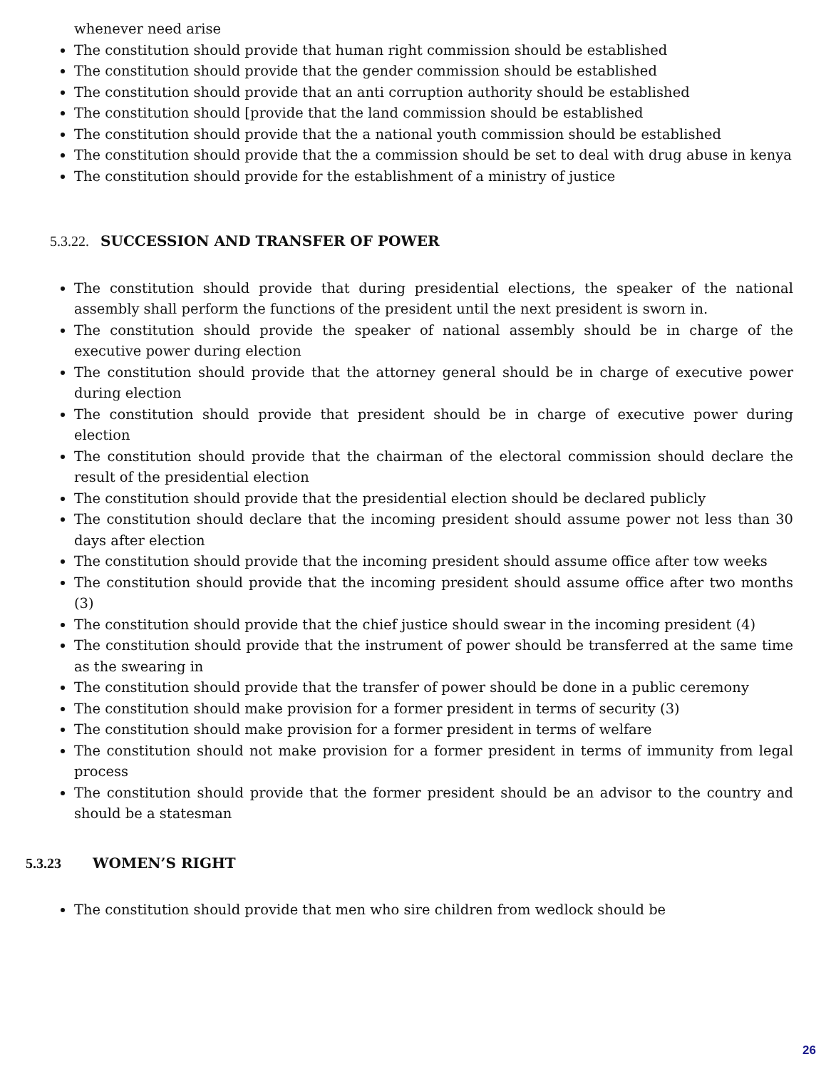whenever need arise
The constitution should provide that human right commission should be established
The constitution should provide that the gender commission should be established
The constitution should provide that an anti corruption authority should be established
The constitution should [provide that the land commission should be established
The constitution should provide that the a national youth commission should be established
The constitution should provide that the a commission should be set to deal with drug abuse in kenya
The constitution should provide for the establishment of a ministry of justice
5.3.22. SUCCESSION AND TRANSFER OF POWER
The constitution should provide that during presidential elections, the speaker of the national assembly shall perform the functions of the president until the next president is sworn in.
The constitution should provide the speaker of national assembly should be in charge of the executive power during election
The constitution should provide that the attorney general should be in charge of executive power during election
The constitution should provide that president should be in charge of executive power during election
The constitution should provide that the chairman of the electoral commission should declare the result of the presidential election
The constitution should provide that the presidential election should be declared publicly
The constitution should declare that the incoming president should assume power not less than 30 days after election
The constitution should provide that the incoming president should assume office after tow weeks
The constitution should provide that the incoming president should assume office after two months (3)
The constitution should provide that the chief justice should swear in the incoming president (4)
The constitution should provide that the instrument of power should be transferred at the same time as the swearing in
The constitution should provide that the transfer of power should be done in a public ceremony
The constitution should make provision for a former president in terms of security (3)
The constitution should make provision for a former president in terms of welfare
The constitution should not make provision for a former president in terms of immunity from legal process
The constitution should provide that the former president should be an advisor to the country and should be a statesman
5.3.23 WOMEN’S RIGHT
The constitution should provide that men who sire children from wedlock should be
26